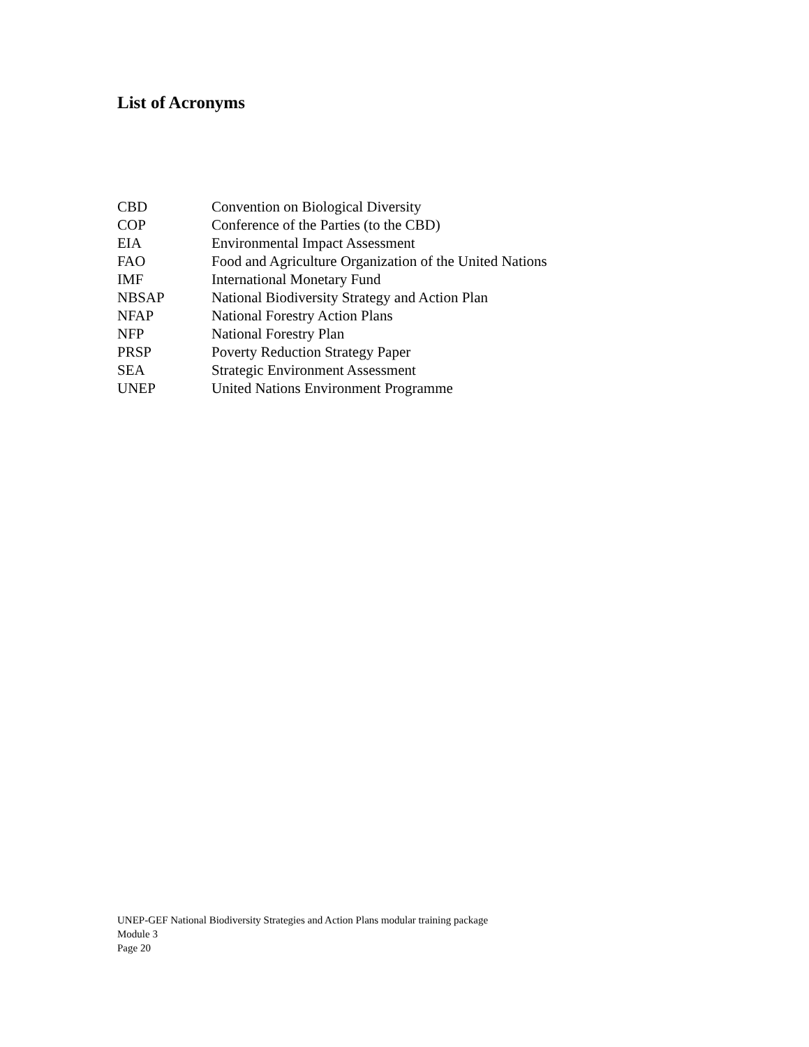List of Acronyms
| CBD | Convention on Biological Diversity |
| COP | Conference of the Parties (to the CBD) |
| EIA | Environmental Impact Assessment |
| FAO | Food and Agriculture Organization of the United Nations |
| IMF | International Monetary Fund |
| NBSAP | National Biodiversity Strategy and Action Plan |
| NFAP | National Forestry Action Plans |
| NFP | National Forestry Plan |
| PRSP | Poverty Reduction Strategy Paper |
| SEA | Strategic Environment Assessment |
| UNEP | United Nations Environment Programme |
UNEP-GEF National Biodiversity Strategies and Action Plans modular training package
Module 3
Page 20